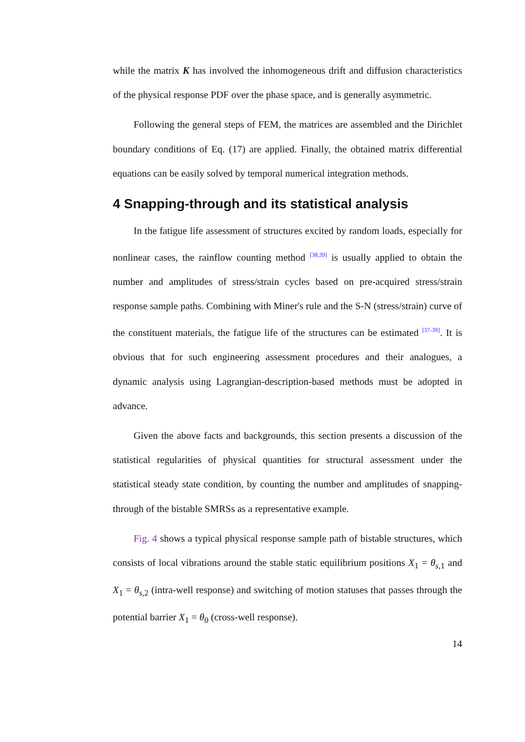while the matrix K has involved the inhomogeneous drift and diffusion characteristics of the physical response PDF over the phase space, and is generally asymmetric.
Following the general steps of FEM, the matrices are assembled and the Dirichlet boundary conditions of Eq. (17) are applied. Finally, the obtained matrix differential equations can be easily solved by temporal numerical integration methods.
4 Snapping-through and its statistical analysis
In the fatigue life assessment of structures excited by random loads, especially for nonlinear cases, the rainflow counting method <sup>[38,39]</sup> is usually applied to obtain the number and amplitudes of stress/strain cycles based on pre-acquired stress/strain response sample paths. Combining with Miner's rule and the S-N (stress/strain) curve of the constituent materials, the fatigue life of the structures can be estimated <sup>[37-39]</sup>. It is obvious that for such engineering assessment procedures and their analogues, a dynamic analysis using Lagrangian-description-based methods must be adopted in advance.
Given the above facts and backgrounds, this section presents a discussion of the statistical regularities of physical quantities for structural assessment under the statistical steady state condition, by counting the number and amplitudes of snapping-through of the bistable SMRSs as a representative example.
Fig. 4 shows a typical physical response sample path of bistable structures, which consists of local vibrations around the stable static equilibrium positions X<sub>1</sub> = θ<sub>s,1</sub> and X<sub>1</sub> = θ<sub>s,2</sub> (intra-well response) and switching of motion statuses that passes through the potential barrier X<sub>1</sub> = θ<sub>0</sub> (cross-well response).
14